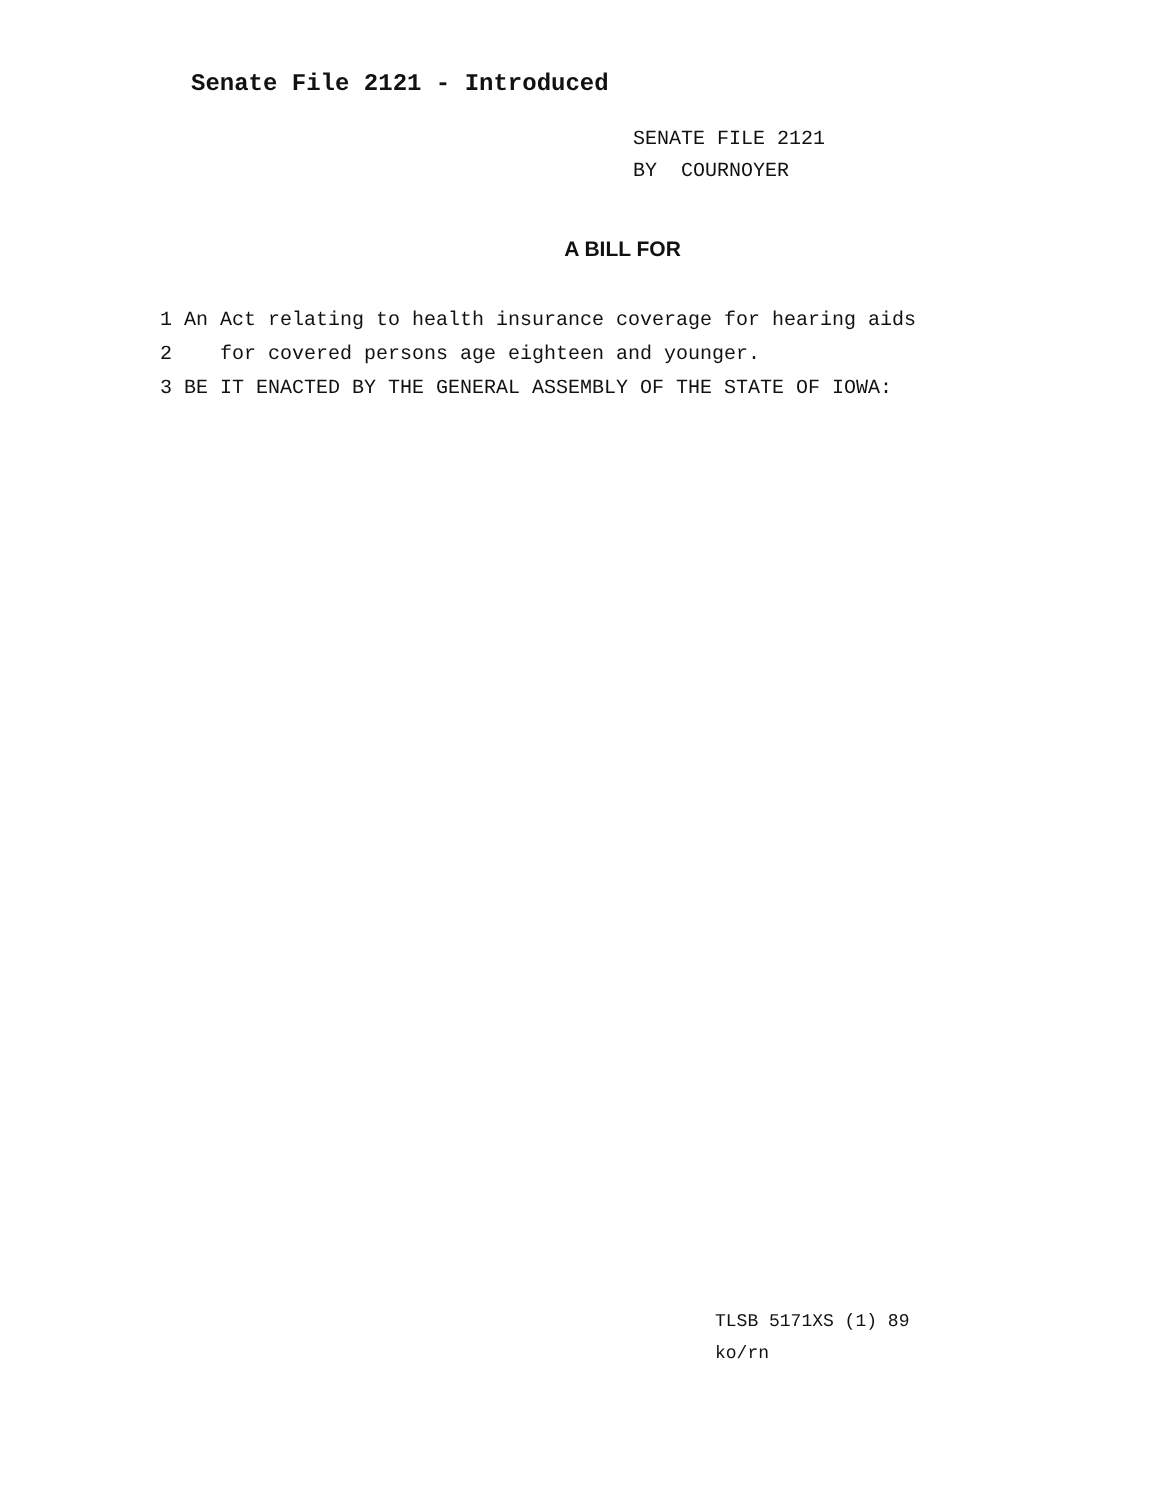Senate File 2121 - Introduced
SENATE FILE 2121
BY COURNOYER
A BILL FOR
1 An Act relating to health insurance coverage for hearing aids
2 for covered persons age eighteen and younger.
3 BE IT ENACTED BY THE GENERAL ASSEMBLY OF THE STATE OF IOWA:
TLSB 5171XS (1) 89
ko/rn